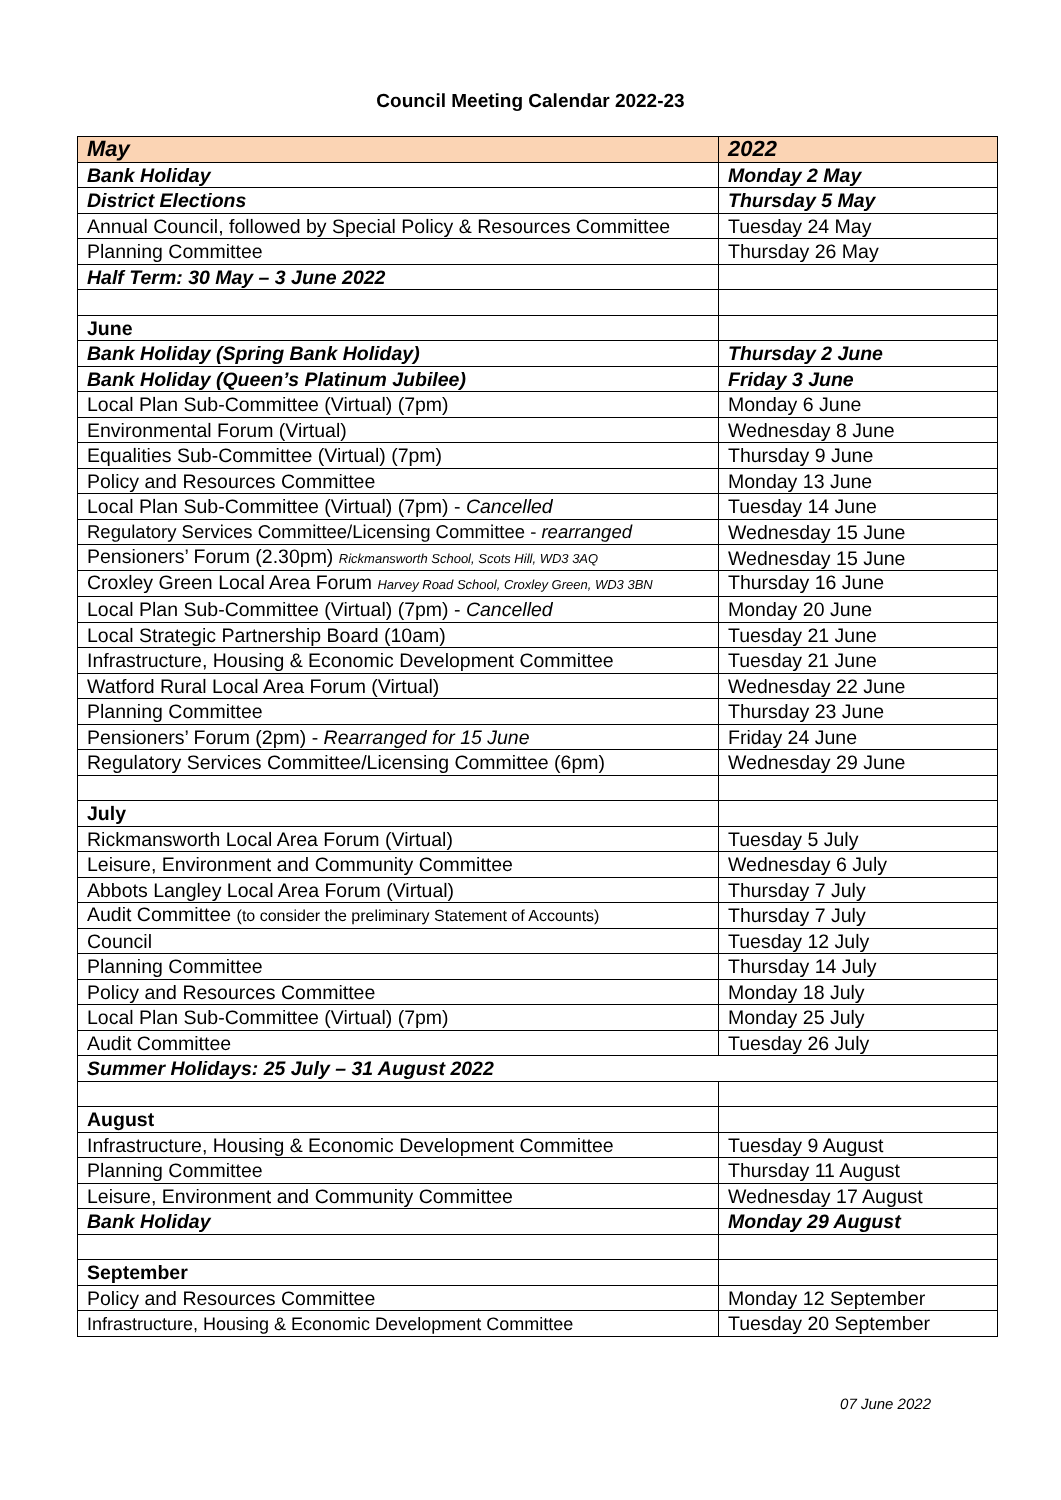Council Meeting Calendar 2022-23
| May | 2022 |
| Bank Holiday | Monday 2 May |
| District Elections | Thursday 5 May |
| Annual Council, followed by Special Policy & Resources Committee | Tuesday 24 May |
| Planning Committee | Thursday 26 May |
| Half Term: 30 May – 3 June 2022 | |
| June | |
| Bank Holiday (Spring Bank Holiday) | Thursday 2 June |
| Bank Holiday (Queen’s Platinum Jubilee) | Friday 3 June |
| Local Plan Sub-Committee (Virtual) (7pm) | Monday 6 June |
| Environmental Forum (Virtual) | Wednesday 8 June |
| Equalities Sub-Committee (Virtual) (7pm) | Thursday 9 June |
| Policy and Resources Committee | Monday 13 June |
| Local Plan Sub-Committee (Virtual) (7pm) - Cancelled | Tuesday 14 June |
| Regulatory Services Committee/Licensing Committee - rearranged | Wednesday 15 June |
| Pensioners’ Forum (2.30pm) Rickmansworth School, Scots Hill, WD3 3AQ | Wednesday 15 June |
| Croxley Green Local Area Forum Harvey Road School, Croxley Green, WD3 3BN | Thursday 16 June |
| Local Plan Sub-Committee (Virtual) (7pm) - Cancelled | Monday 20 June |
| Local Strategic Partnership Board (10am) | Tuesday 21 June |
| Infrastructure, Housing & Economic Development Committee | Tuesday 21 June |
| Watford Rural Local Area Forum (Virtual) | Wednesday 22 June |
| Planning Committee | Thursday 23 June |
| Pensioners’ Forum (2pm) - Rearranged for 15 June | Friday 24 June |
| Regulatory Services Committee/Licensing Committee (6pm) | Wednesday 29 June |
| July | |
| Rickmansworth Local Area Forum (Virtual) | Tuesday 5 July |
| Leisure, Environment and Community Committee | Wednesday 6 July |
| Abbots Langley Local Area Forum (Virtual) | Thursday 7 July |
| Audit Committee (to consider the preliminary Statement of Accounts) | Thursday 7 July |
| Council | Tuesday 12 July |
| Planning Committee | Thursday 14 July |
| Policy and Resources Committee | Monday 18 July |
| Local Plan Sub-Committee (Virtual) (7pm) | Monday 25 July |
| Audit Committee | Tuesday 26 July |
| Summer Holidays: 25 July – 31 August 2022 | |
| August | |
| Infrastructure, Housing & Economic Development Committee | Tuesday 9 August |
| Planning Committee | Thursday 11 August |
| Leisure, Environment and Community Committee | Wednesday 17 August |
| Bank Holiday | Monday 29 August |
| September | |
| Policy and Resources Committee | Monday 12 September |
| Infrastructure, Housing & Economic Development Committee | Tuesday 20 September |
07 June 2022